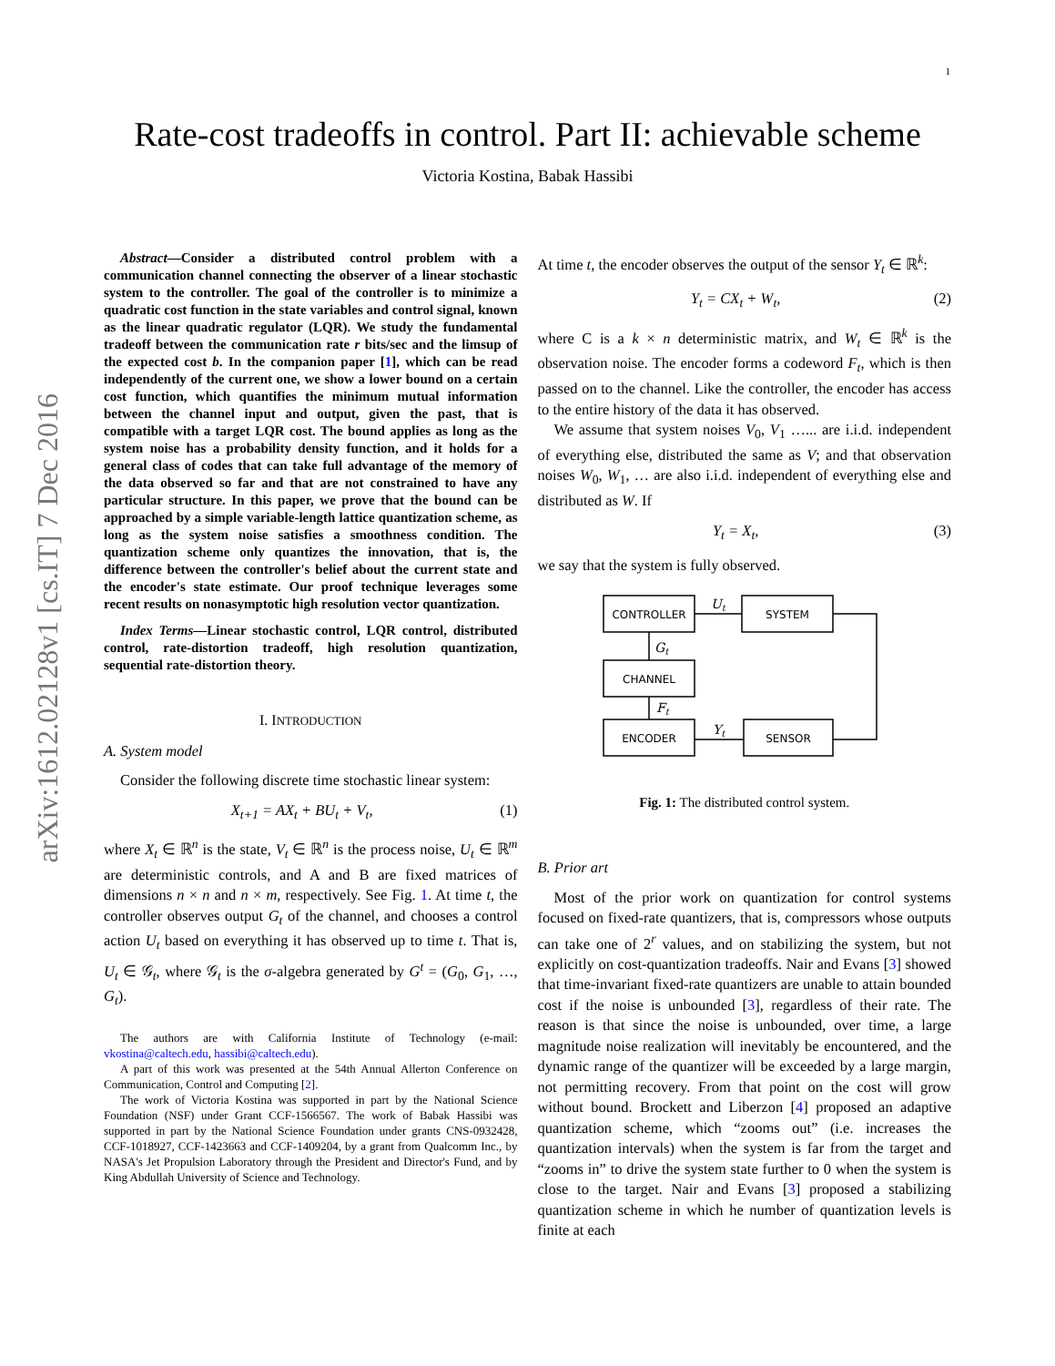1
arXiv:1612.02128v1 [cs.IT] 7 Dec 2016
Rate-cost tradeoffs in control. Part II: achievable scheme
Victoria Kostina, Babak Hassibi
Abstract—Consider a distributed control problem with a communication channel connecting the observer of a linear stochastic system to the controller. The goal of the controller is to minimize a quadratic cost function in the state variables and control signal, known as the linear quadratic regulator (LQR). We study the fundamental tradeoff between the communication rate r bits/sec and the limsup of the expected cost b. In the companion paper [1], which can be read independently of the current one, we show a lower bound on a certain cost function, which quantifies the minimum mutual information between the channel input and output, given the past, that is compatible with a target LQR cost. The bound applies as long as the system noise has a probability density function, and it holds for a general class of codes that can take full advantage of the memory of the data observed so far and that are not constrained to have any particular structure. In this paper, we prove that the bound can be approached by a simple variable-length lattice quantization scheme, as long as the system noise satisfies a smoothness condition. The quantization scheme only quantizes the innovation, that is, the difference between the controller's belief about the current state and the encoder's state estimate. Our proof technique leverages some recent results on nonasymptotic high resolution vector quantization.
Index Terms—Linear stochastic control, LQR control, distributed control, rate-distortion tradeoff, high resolution quantization, sequential rate-distortion theory.
I. INTRODUCTION
A. System model
Consider the following discrete time stochastic linear system:
X<sub>t+1</sub> = AX<sub>t</sub> + BU<sub>t</sub> + V<sub>t</sub>, (1)
where X<sub>t</sub> ∈ ℝ<sup>n</sup> is the state, V<sub>t</sub> ∈ ℝ<sup>n</sup> is the process noise, U<sub>t</sub> ∈ ℝ<sup>m</sup> are deterministic controls, and A and B are fixed matrices of dimensions n × n and n × m, respectively. See Fig. 1. At time t, the controller observes output G<sub>t</sub> of the channel, and chooses a control action U<sub>t</sub> based on everything it has observed up to time t. That is, U<sub>t</sub> ∈ 𝒢<sub>t</sub>, where 𝒢<sub>t</sub> is the σ-algebra generated by G<sup>t</sup> = (G<sub>0</sub>, G<sub>1</sub>, …, G<sub>t</sub>).
The authors are with California Institute of Technology (e-mail: vkostina@caltech.edu, hassibi@caltech.edu).
A part of this work was presented at the 54th Annual Allerton Conference on Communication, Control and Computing [2].
The work of Victoria Kostina was supported in part by the National Science Foundation (NSF) under Grant CCF-1566567. The work of Babak Hassibi was supported in part by the National Science Foundation under grants CNS-0932428, CCF-1018927, CCF-1423663 and CCF-1409204, by a grant from Qualcomm Inc., by NASA's Jet Propulsion Laboratory through the President and Director's Fund, and by King Abdullah University of Science and Technology.
At time t, the encoder observes the output of the sensor Y<sub>t</sub> ∈ ℝ<sup>k</sup>:
Y<sub>t</sub> = CX<sub>t</sub> + W<sub>t</sub>, (2)
where C is a k × n deterministic matrix, and W<sub>t</sub> ∈ ℝ<sup>k</sup> is the observation noise. The encoder forms a codeword F<sub>t</sub>, which is then passed on to the channel. Like the controller, the encoder has access to the entire history of the data it has observed.
We assume that system noises V<sub>0</sub>, V<sub>1</sub> …... are i.i.d. independent of everything else, distributed the same as V; and that observation noises W<sub>0</sub>, W<sub>1</sub>, … are also i.i.d. independent of everything else and distributed as W. If
Y<sub>t</sub> = X<sub>t</sub>, (3)
we say that the system is fully observed.
CONTROLLER
SYSTEM
CHANNEL
ENCODER
SENSOR
Ut
Gt
Ft
Yt
Fig. 1: The distributed control system.
B. Prior art
Most of the prior work on quantization for control systems focused on fixed-rate quantizers, that is, compressors whose outputs can take one of 2<sup>r</sup> values, and on stabilizing the system, but not explicitly on cost-quantization tradeoffs. Nair and Evans [3] showed that time-invariant fixed-rate quantizers are unable to attain bounded cost if the noise is unbounded [3], regardless of their rate. The reason is that since the noise is unbounded, over time, a large magnitude noise realization will inevitably be encountered, and the dynamic range of the quantizer will be exceeded by a large margin, not permitting recovery. From that point on the cost will grow without bound. Brockett and Liberzon [4] proposed an adaptive quantization scheme, which “zooms out” (i.e. increases the quantization intervals) when the system is far from the target and “zooms in” to drive the system state further to 0 when the system is close to the target. Nair and Evans [3] proposed a stabilizing quantization scheme in which he number of quantization levels is finite at each